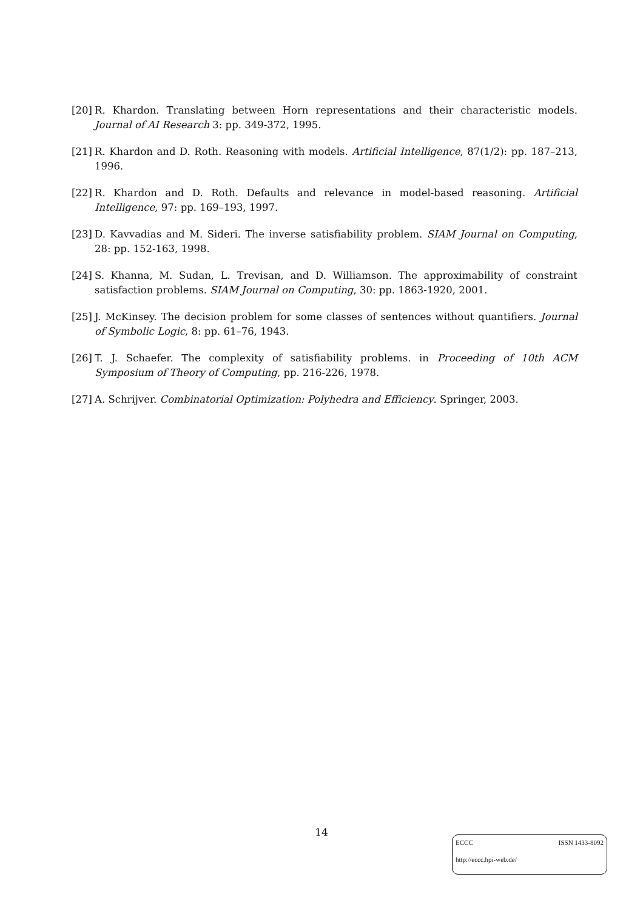[20] R. Khardon. Translating between Horn representations and their characteristic models. Journal of AI Research 3: pp. 349-372, 1995.
[21] R. Khardon and D. Roth. Reasoning with models. Artificial Intelligence, 87(1/2): pp. 187–213, 1996.
[22] R. Khardon and D. Roth. Defaults and relevance in model-based reasoning. Artificial Intelligence, 97: pp. 169–193, 1997.
[23] D. Kavvadias and M. Sideri. The inverse satisfiability problem. SIAM Journal on Computing, 28: pp. 152-163, 1998.
[24] S. Khanna, M. Sudan, L. Trevisan, and D. Williamson. The approximability of constraint satisfaction problems. SIAM Journal on Computing, 30: pp. 1863-1920, 2001.
[25] J. McKinsey. The decision problem for some classes of sentences without quantifiers. Journal of Symbolic Logic, 8: pp. 61–76, 1943.
[26] T. J. Schaefer. The complexity of satisfiability problems. in Proceeding of 10th ACM Symposium of Theory of Computing, pp. 216-226, 1978.
[27] A. Schrijver. Combinatorial Optimization: Polyhedra and Efficiency. Springer, 2003.
14
ECCC ISSN 1433-8092
http://eccc.hpi-web.de/